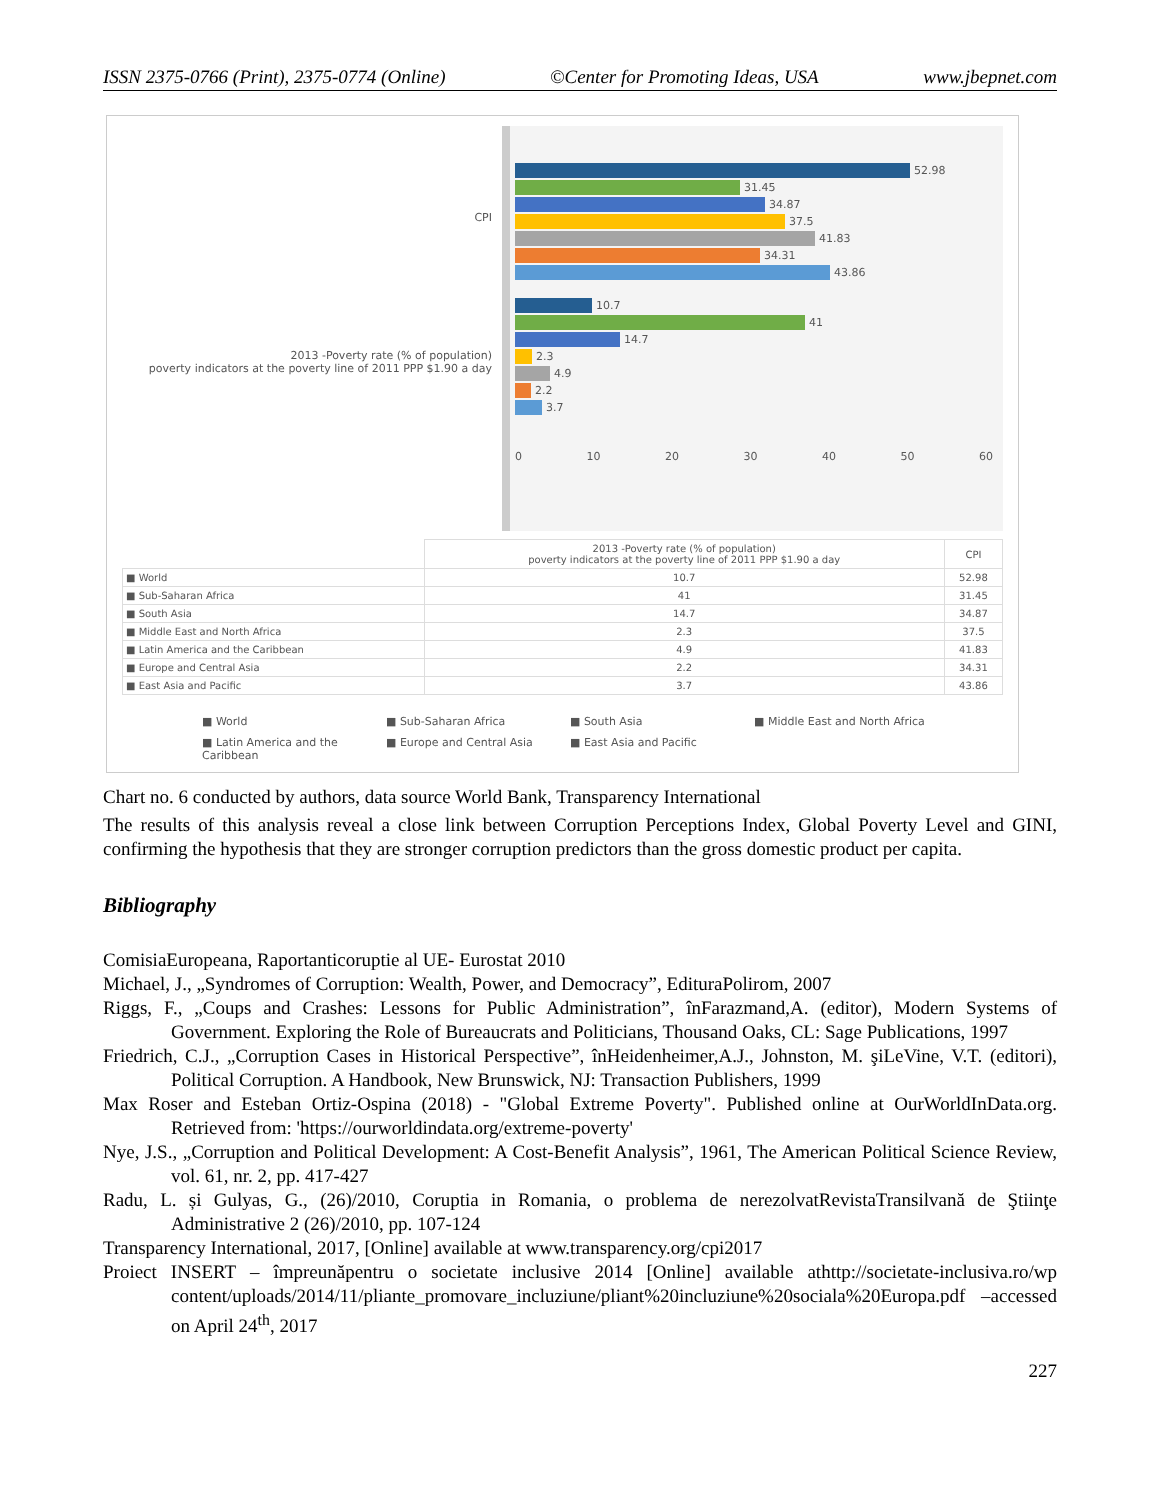ISSN 2375-0766 (Print), 2375-0774 (Online) ©Center for Promoting Ideas, USA www.jbepnet.com
CPI
2013 -Poverty rate (% of population)
poverty indicators at the poverty line of 2011 PPP $1.90 a day
52.98
31.45
34.87
37.5
41.83
34.31
43.86
10.7
41
14.7
2.3
4.9
2.2
3.7
0 10 20 30 40 50 60
| | 2013 -Poverty rate (% of population) poverty indicators at the poverty line of 2011 PPP $1.90 a day | CPI |
| --- | --- | --- |
| ■ World | 10.7 | 52.98 |
| ■ Sub-Saharan Africa | 41 | 31.45 |
| ■ South Asia | 14.7 | 34.87 |
| ■ Middle East and North Africa | 2.3 | 37.5 |
| ■ Latin America and the Caribbean | 4.9 | 41.83 |
| ■ Europe and Central Asia | 2.2 | 34.31 |
| ■ East Asia and Pacific | 3.7 | 43.86 |
■ World ■ Sub-Saharan Africa ■ South Asia ■ Middle East and North Africa ■ Latin America and the Caribbean ■ Europe and Central Asia ■ East Asia and Pacific
Chart no. 6 conducted by authors, data source World Bank, Transparency International
The results of this analysis reveal a close link between Corruption Perceptions Index, Global Poverty Level and GINI, confirming the hypothesis that they are stronger corruption predictors than the gross domestic product per capita.
Bibliography
ComisiaEuropeana, Raportanticoruptie al UE- Eurostat 2010
Michael, J., „Syndromes of Corruption: Wealth, Power, and Democracy”, EdituraPolirom, 2007
Riggs, F., „Coups and Crashes: Lessons for Public Administration”, înFarazmand,A. (editor), Modern Systems of Government. Exploring the Role of Bureaucrats and Politicians, Thousand Oaks, CL: Sage Publications, 1997
Friedrich, C.J., „Corruption Cases in Historical Perspective”, înHeidenheimer,A.J., Johnston, M. şiLeVine, V.T. (editori), Political Corruption. A Handbook, New Brunswick, NJ: Transaction Publishers, 1999
Max Roser and Esteban Ortiz-Ospina (2018) - "Global Extreme Poverty". Published online at OurWorldInData.org. Retrieved from: 'https://ourworldindata.org/extreme-poverty'
Nye, J.S., „Corruption and Political Development: A Cost-Benefit Analysis”, 1961, The American Political Science Review, vol. 61, nr. 2, pp. 417-427
Radu, L. și Gulyas, G., (26)/2010, Coruptia in Romania, o problema de nerezolvatRevistaTransilvană de Ştiinţe Administrative 2 (26)/2010, pp. 107-124
Transparency International, 2017, [Online] available at www.transparency.org/cpi2017
Proiect INSERT – împreunăpentru o societate inclusive 2014 [Online] available athttp://societate-inclusiva.ro/wp content/uploads/2014/11/pliante_promovare_incluziune/pliant%20incluziune%20sociala%20Europa.pdf –accessed on April 24<sup>th</sup>, 2017
227